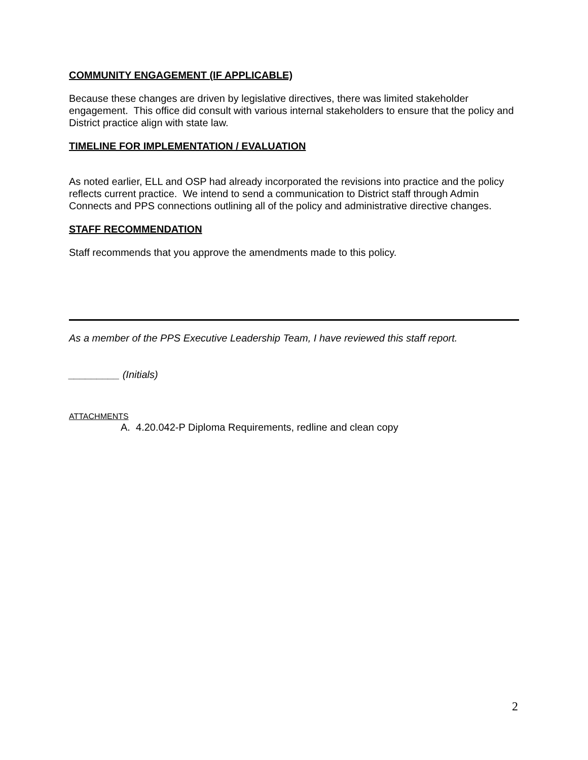COMMUNITY ENGAGEMENT (IF APPLICABLE)
Because these changes are driven by legislative directives, there was limited stakeholder engagement. This office did consult with various internal stakeholders to ensure that the policy and District practice align with state law.
TIMELINE FOR IMPLEMENTATION / EVALUATION
As noted earlier, ELL and OSP had already incorporated the revisions into practice and the policy reflects current practice. We intend to send a communication to District staff through Admin Connects and PPS connections outlining all of the policy and administrative directive changes.
STAFF RECOMMENDATION
Staff recommends that you approve the amendments made to this policy.
As a member of the PPS Executive Leadership Team, I have reviewed this staff report.
_________ (Initials)
ATTACHMENTS
A. 4.20.042-P Diploma Requirements, redline and clean copy
2